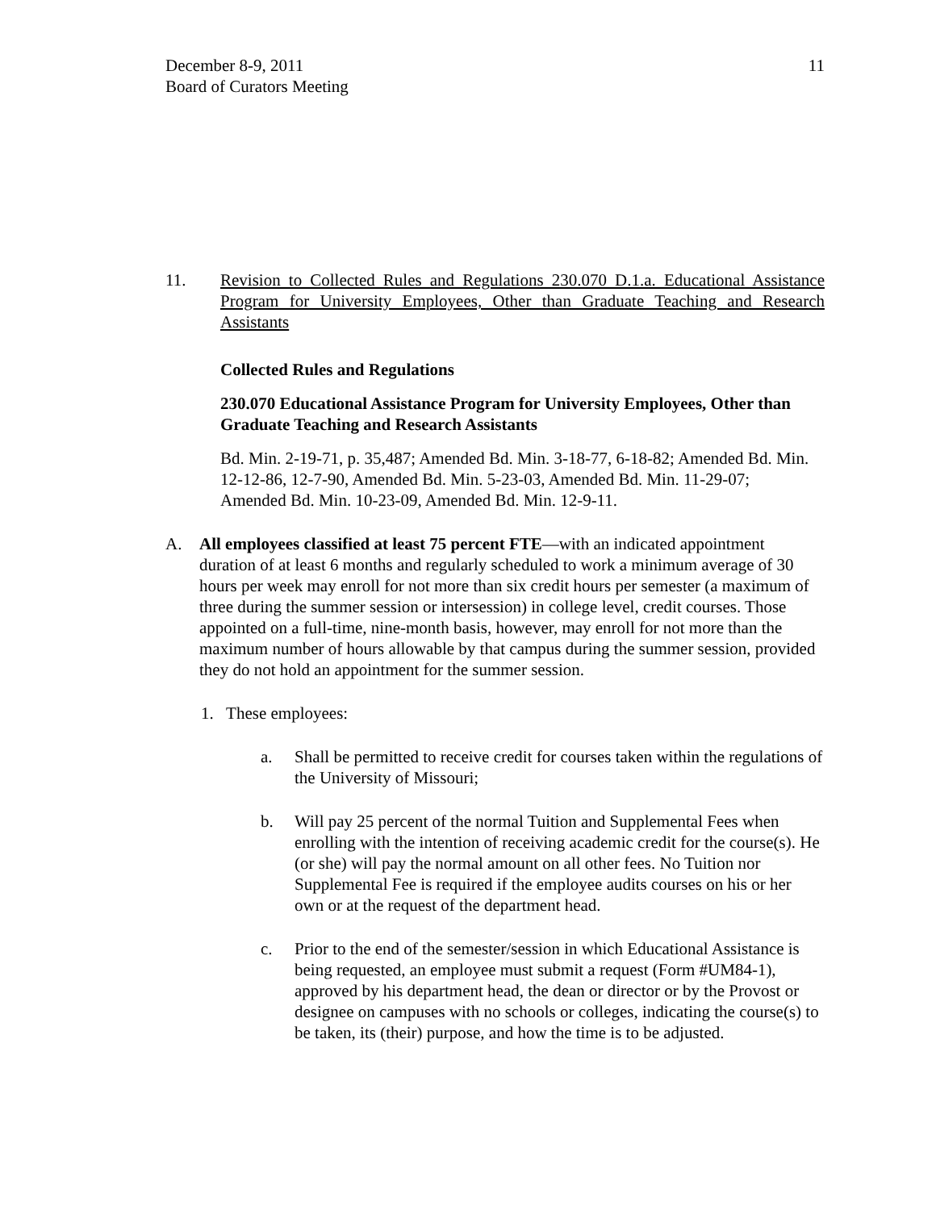December 8-9, 2011
Board of Curators Meeting
11
11. Revision to Collected Rules and Regulations 230.070 D.1.a. Educational Assistance Program for University Employees, Other than Graduate Teaching and Research Assistants
Collected Rules and Regulations
230.070 Educational Assistance Program for University Employees, Other than Graduate Teaching and Research Assistants
Bd. Min. 2-19-71, p. 35,487; Amended Bd. Min. 3-18-77, 6-18-82; Amended Bd. Min. 12-12-86, 12-7-90, Amended Bd. Min. 5-23-03, Amended Bd. Min. 11-29-07; Amended Bd. Min. 10-23-09, Amended Bd. Min. 12-9-11.
A. All employees classified at least 75 percent FTE—with an indicated appointment duration of at least 6 months and regularly scheduled to work a minimum average of 30 hours per week may enroll for not more than six credit hours per semester (a maximum of three during the summer session or intersession) in college level, credit courses. Those appointed on a full-time, nine-month basis, however, may enroll for not more than the maximum number of hours allowable by that campus during the summer session, provided they do not hold an appointment for the summer session.
1. These employees:
a. Shall be permitted to receive credit for courses taken within the regulations of the University of Missouri;
b. Will pay 25 percent of the normal Tuition and Supplemental Fees when enrolling with the intention of receiving academic credit for the course(s). He (or she) will pay the normal amount on all other fees. No Tuition nor Supplemental Fee is required if the employee audits courses on his or her own or at the request of the department head.
c. Prior to the end of the semester/session in which Educational Assistance is being requested, an employee must submit a request (Form #UM84-1), approved by his department head, the dean or director or by the Provost or designee on campuses with no schools or colleges, indicating the course(s) to be taken, its (their) purpose, and how the time is to be adjusted.